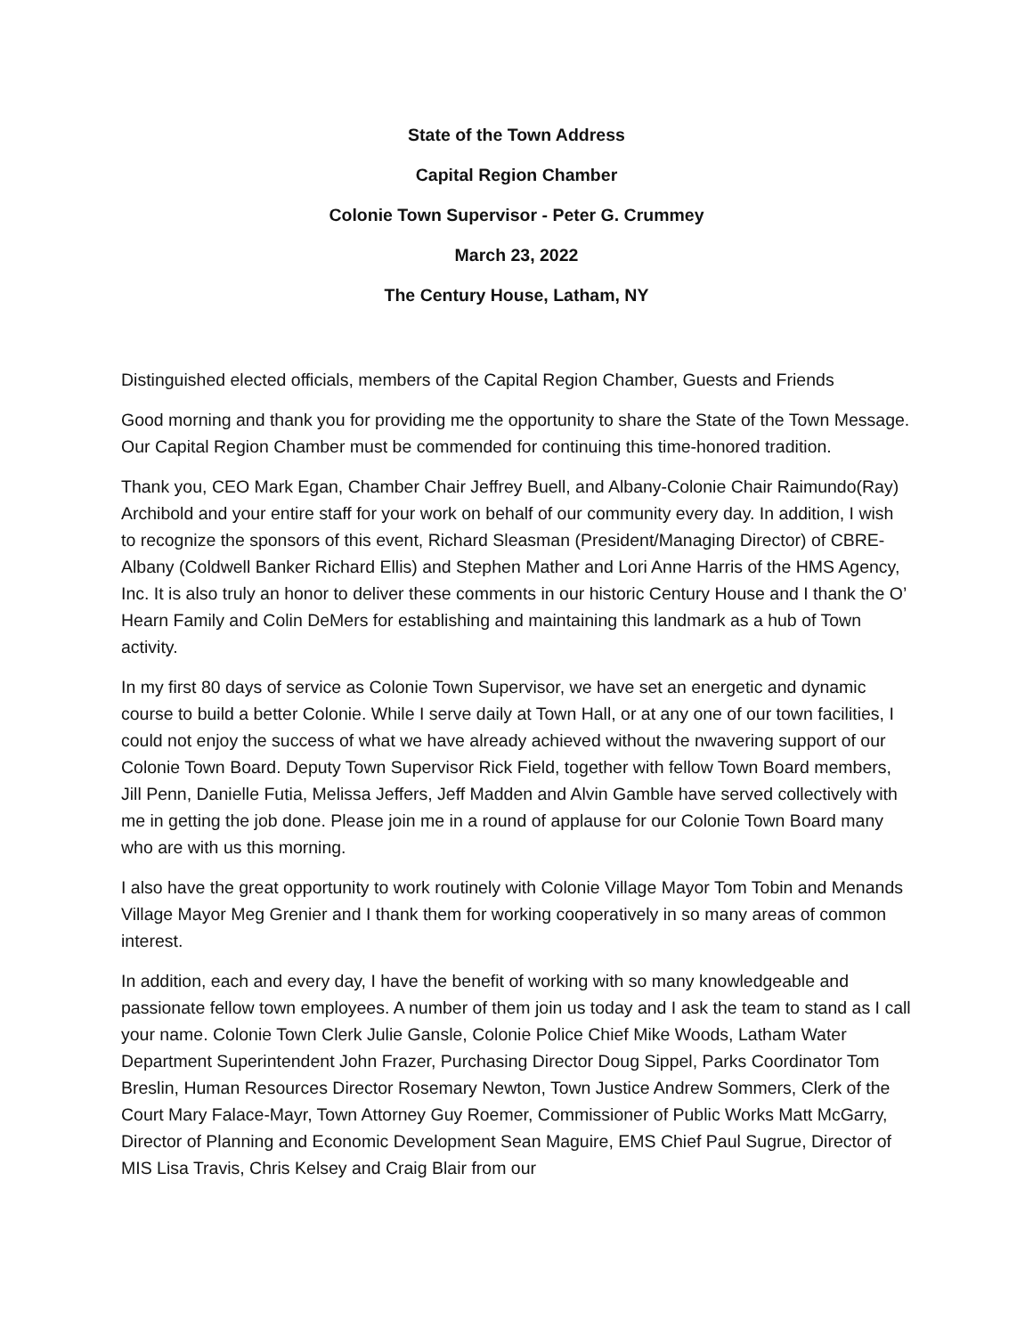State of the Town Address
Capital Region Chamber
Colonie Town Supervisor - Peter G. Crummey
March 23, 2022
The Century House, Latham, NY
Distinguished elected officials, members of the Capital Region Chamber, Guests and Friends
Good morning and thank you for providing me the opportunity to share the State of the Town Message. Our Capital Region Chamber must be commended for continuing this time-honored tradition.
Thank you, CEO Mark Egan, Chamber Chair Jeffrey Buell, and Albany-Colonie Chair Raimundo(Ray) Archibold and your entire staff for your work on behalf of our community every day. In addition, I wish to recognize the sponsors of this event, Richard Sleasman (President/Managing Director) of CBRE- Albany (Coldwell Banker Richard Ellis) and Stephen Mather and Lori Anne Harris of the HMS Agency, Inc. It is also truly an honor to deliver these comments in our historic Century House and I thank the O’ Hearn Family and Colin DeMers for establishing and maintaining this landmark as a hub of Town activity.
In my first 80 days of service as Colonie Town Supervisor, we have set an energetic and dynamic course to build a better Colonie. While I serve daily at Town Hall, or at any one of our town facilities, I could not enjoy the success of what we have already achieved without the nwavering support of our Colonie Town Board. Deputy Town Supervisor Rick Field, together with fellow Town Board members, Jill Penn, Danielle Futia, Melissa Jeffers, Jeff Madden and Alvin Gamble have served collectively with me in getting the job done. Please join me in a round of applause for our Colonie Town Board many who are with us this morning.
I also have the great opportunity to work routinely with Colonie Village Mayor Tom Tobin and Menands Village Mayor Meg Grenier and I thank them for working cooperatively in so many areas of common interest.
In addition, each and every day, I have the benefit of working with so many knowledgeable and passionate fellow town employees. A number of them join us today and I ask the team to stand as I call your name. Colonie Town Clerk Julie Gansle, Colonie Police Chief Mike Woods, Latham Water Department Superintendent John Frazer, Purchasing Director Doug Sippel, Parks Coordinator Tom Breslin, Human Resources Director Rosemary Newton, Town Justice Andrew Sommers, Clerk of the Court Mary Falace-Mayr, Town Attorney Guy Roemer, Commissioner of Public Works Matt McGarry, Director of Planning and Economic Development Sean Maguire, EMS Chief Paul Sugrue, Director of MIS Lisa Travis, Chris Kelsey and Craig Blair from our